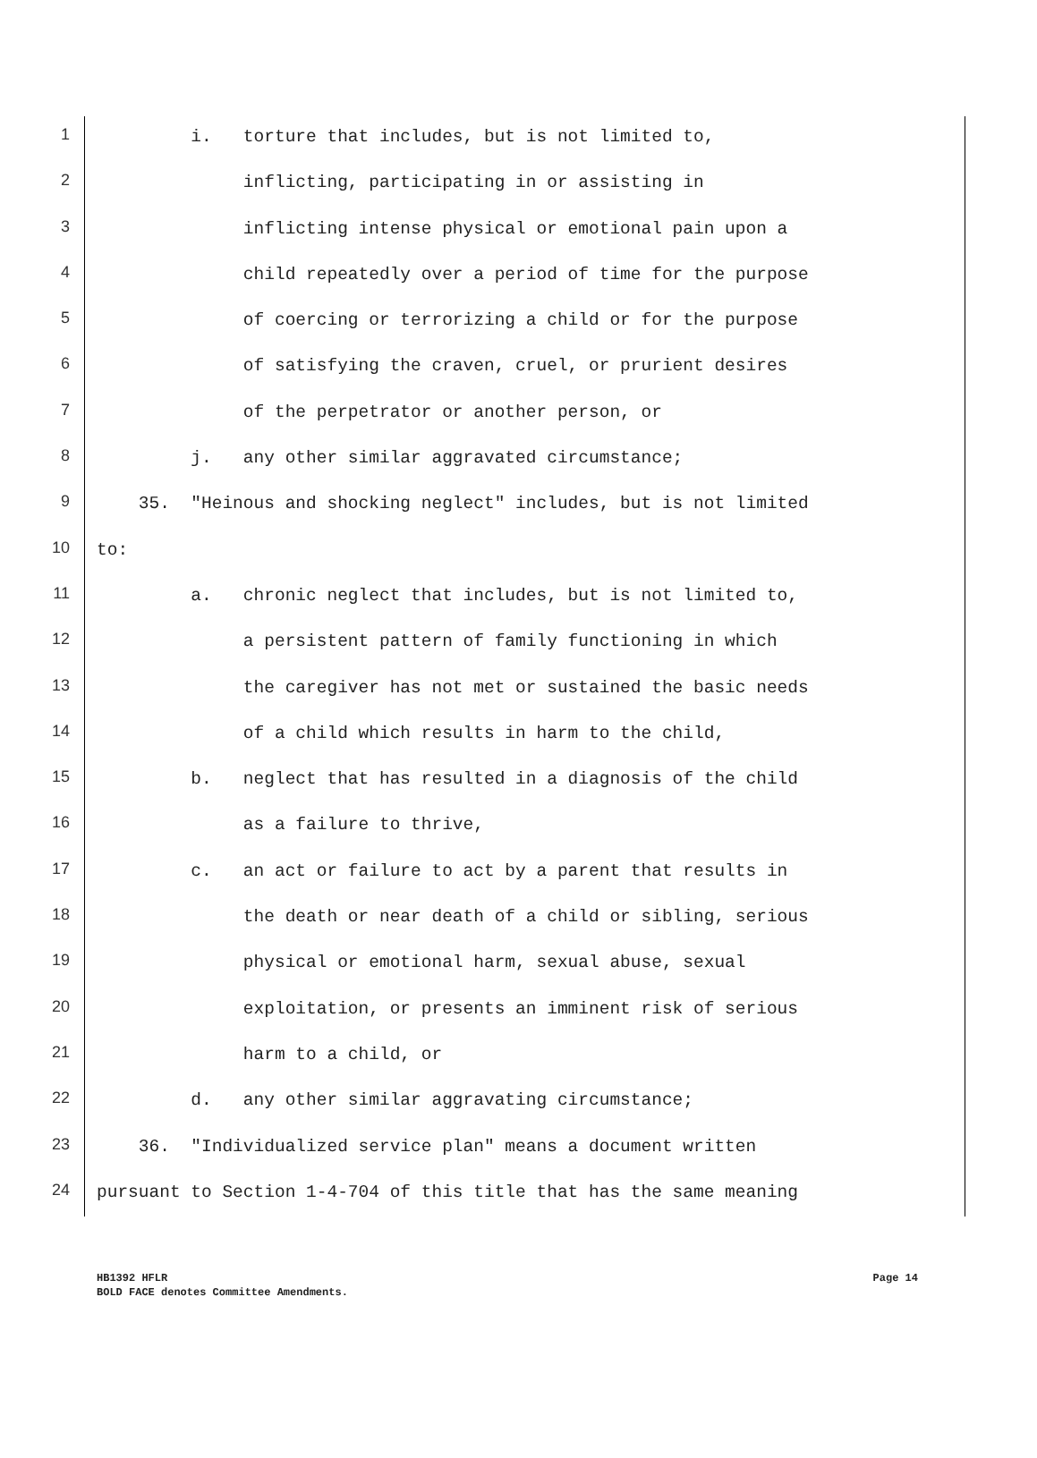1 i. torture that includes, but is not limited to,
2 inflicting, participating in or assisting in
3 inflicting intense physical or emotional pain upon a
4 child repeatedly over a period of time for the purpose
5 of coercing or terrorizing a child or for the purpose
6 of satisfying the craven, cruel, or prurient desires
7 of the perpetrator or another person, or
8 j. any other similar aggravated circumstance;
9 35. "Heinous and shocking neglect" includes, but is not limited
10 to:
11 a. chronic neglect that includes, but is not limited to,
12 a persistent pattern of family functioning in which
13 the caregiver has not met or sustained the basic needs
14 of a child which results in harm to the child,
15 b. neglect that has resulted in a diagnosis of the child
16 as a failure to thrive,
17 c. an act or failure to act by a parent that results in
18 the death or near death of a child or sibling, serious
19 physical or emotional harm, sexual abuse, sexual
20 exploitation, or presents an imminent risk of serious
21 harm to a child, or
22 d. any other similar aggravating circumstance;
23 36. "Individualized service plan" means a document written
24 pursuant to Section 1-4-704 of this title that has the same meaning
HB1392 HFLR Page 14
BOLD FACE denotes Committee Amendments.